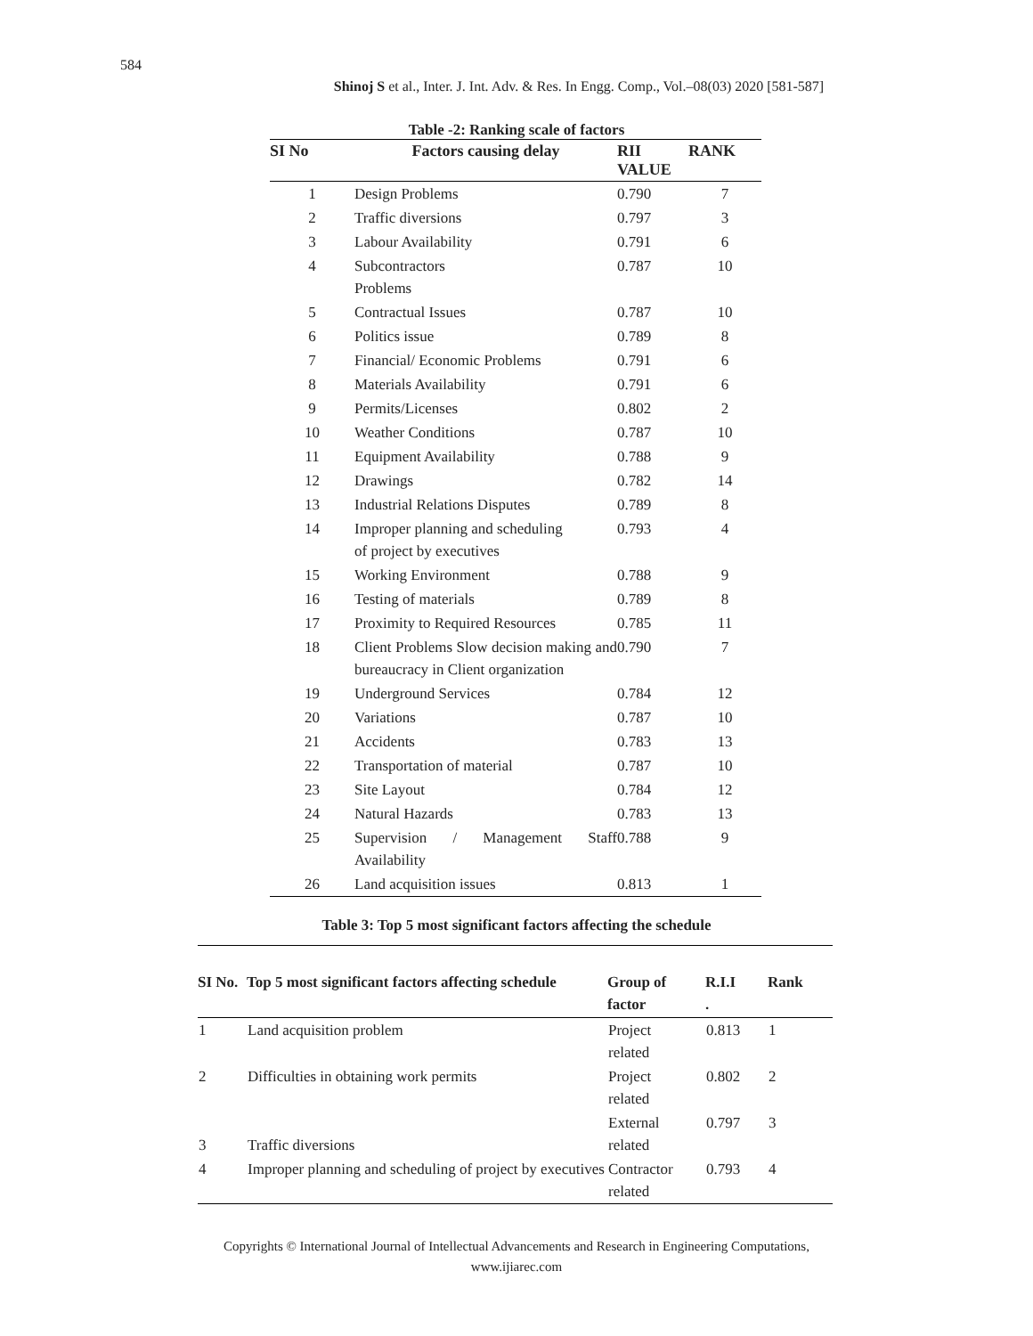584
Shinoj S et al., Inter. J. Int. Adv. & Res. In Engg. Comp., Vol.–08(03) 2020 [581-587]
Table -2: Ranking scale of factors
| SI No | Factors causing delay | RII VALUE | RANK |
| --- | --- | --- | --- |
| 1 | Design Problems | 0.790 | 7 |
| 2 | Traffic diversions | 0.797 | 3 |
| 3 | Labour Availability | 0.791 | 6 |
| 4 | Subcontractors Problems | 0.787 | 10 |
| 5 | Contractual Issues | 0.787 | 10 |
| 6 | Politics issue | 0.789 | 8 |
| 7 | Financial/ Economic Problems | 0.791 | 6 |
| 8 | Materials Availability | 0.791 | 6 |
| 9 | Permits/Licenses | 0.802 | 2 |
| 10 | Weather Conditions | 0.787 | 10 |
| 11 | Equipment Availability | 0.788 | 9 |
| 12 | Drawings | 0.782 | 14 |
| 13 | Industrial Relations Disputes | 0.789 | 8 |
| 14 | Improper planning and scheduling of project by executives | 0.793 | 4 |
| 15 | Working Environment | 0.788 | 9 |
| 16 | Testing of materials | 0.789 | 8 |
| 17 | Proximity to Required Resources | 0.785 | 11 |
| 18 | Client Problems Slow decision making and bureaucracy in Client organization | 0.790 | 7 |
| 19 | Underground Services | 0.784 | 12 |
| 20 | Variations | 0.787 | 10 |
| 21 | Accidents | 0.783 | 13 |
| 22 | Transportation of material | 0.787 | 10 |
| 23 | Site Layout | 0.784 | 12 |
| 24 | Natural Hazards | 0.783 | 13 |
| 25 | Supervision / Management Staff Availability | 0.788 | 9 |
| 26 | Land acquisition issues | 0.813 | 1 |
Table 3: Top 5 most significant factors affecting the schedule
| SI No. | Top 5 most significant factors affecting schedule | Group of factor | R.I.I . | Rank |
| --- | --- | --- | --- | --- |
| 1 | Land acquisition problem | Project related | 0.813 | 1 |
| 2 | Difficulties in obtaining work permits | Project related | 0.802 | 2 |
| 3 | Traffic diversions | External related | 0.797 | 3 |
| 4 | Improper planning and scheduling of project by executives | Contractor related | 0.793 | 4 |
Copyrights © International Journal of Intellectual Advancements and Research in Engineering Computations,
www.ijiarec.com